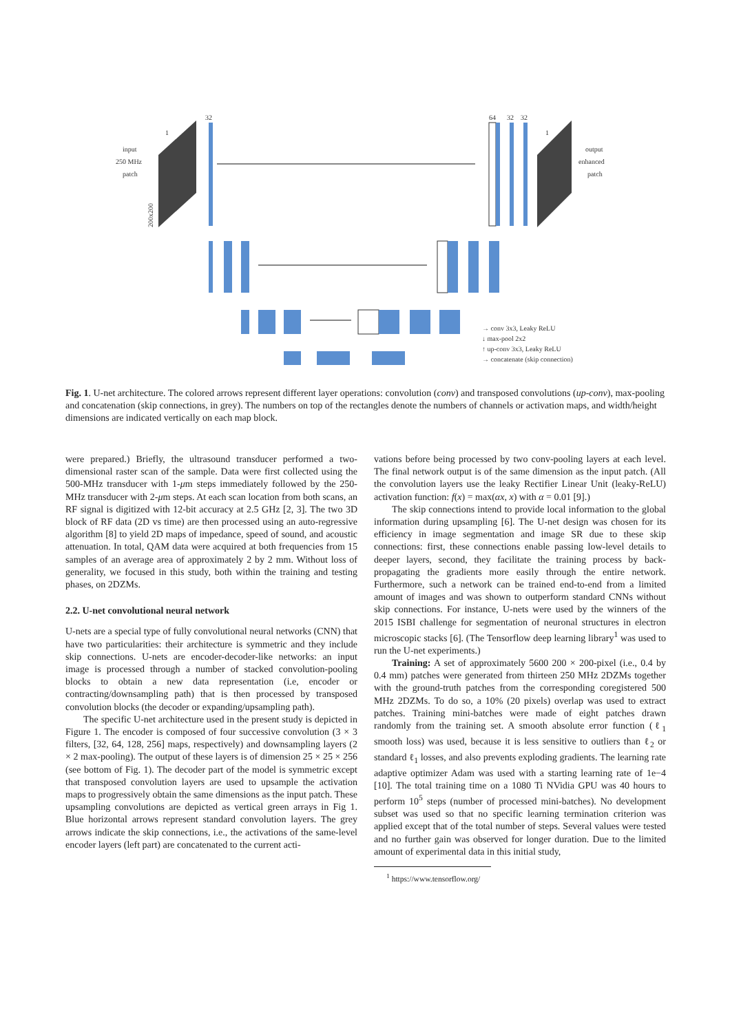input
250 MHz
patch
1
200x200
32
64
32
32
1
output
enhanced
patch
→ conv 3x3, Leaky ReLU
↓ max-pool 2x2
↑ up-conv 3x3, Leaky ReLU
→ concatenate (skip connection)
Fig. 1. U-net architecture. The colored arrows represent different layer operations: convolution (conv) and transposed convolutions (up-conv), max-pooling and concatenation (skip connections, in grey). The numbers on top of the rectangles denote the numbers of channels or activation maps, and width/height dimensions are indicated vertically on each map block.
were prepared.) Briefly, the ultrasound transducer performed a two-dimensional raster scan of the sample. Data were first collected using the 500-MHz transducer with 1-μm steps immediately followed by the 250-MHz transducer with 2-μm steps. At each scan location from both scans, an RF signal is digitized with 12-bit accuracy at 2.5 GHz [2, 3]. The two 3D block of RF data (2D vs time) are then processed using an auto-regressive algorithm [8] to yield 2D maps of impedance, speed of sound, and acoustic attenuation. In total, QAM data were acquired at both frequencies from 15 samples of an average area of approximately 2 by 2 mm. Without loss of generality, we focused in this study, both within the training and testing phases, on 2DZMs.
2.2. U-net convolutional neural network
U-nets are a special type of fully convolutional neural networks (CNN) that have two particularities: their architecture is symmetric and they include skip connections. U-nets are encoder-decoder-like networks: an input image is processed through a number of stacked convolution-pooling blocks to obtain a new data representation (i.e, encoder or contracting/downsampling path) that is then processed by transposed convolution blocks (the decoder or expanding/upsampling path).
The specific U-net architecture used in the present study is depicted in Figure 1. The encoder is composed of four successive convolution (3 × 3 filters, [32, 64, 128, 256] maps, respectively) and downsampling layers (2 × 2 max-pooling). The output of these layers is of dimension 25 × 25 × 256 (see bottom of Fig. 1). The decoder part of the model is symmetric except that transposed convolution layers are used to upsample the activation maps to progressively obtain the same dimensions as the input patch. These upsampling convolutions are depicted as vertical green arrays in Fig 1. Blue horizontal arrows represent standard convolution layers. The grey arrows indicate the skip connections, i.e., the activations of the same-level encoder layers (left part) are concatenated to the current acti-
vations before being processed by two conv-pooling layers at each level. The final network output is of the same dimension as the input patch. (All the convolution layers use the leaky Rectifier Linear Unit (leaky-ReLU) activation function: f(x) = max(αx, x) with α = 0.01 [9].)
The skip connections intend to provide local information to the global information during upsampling [6]. The U-net design was chosen for its efficiency in image segmentation and image SR due to these skip connections: first, these connections enable passing low-level details to deeper layers, second, they facilitate the training process by back-propagating the gradients more easily through the entire network. Furthermore, such a network can be trained end-to-end from a limited amount of images and was shown to outperform standard CNNs without skip connections. For instance, U-nets were used by the winners of the 2015 ISBI challenge for segmentation of neuronal structures in electron microscopic stacks [6]. (The Tensorflow deep learning library<sup>1</sup> was used to run the U-net experiments.)
Training: A set of approximately 5600 200 × 200-pixel (i.e., 0.4 by 0.4 mm) patches were generated from thirteen 250 MHz 2DZMs together with the ground-truth patches from the corresponding coregistered 500 MHz 2DZMs. To do so, a 10% (20 pixels) overlap was used to extract patches. Training mini-batches were made of eight patches drawn randomly from the training set. A smooth absolute error function (ℓ<sub>1</sub> smooth loss) was used, because it is less sensitive to outliers than ℓ<sub>2</sub> or standard ℓ<sub>1</sub> losses, and also prevents exploding gradients. The learning rate adaptive optimizer Adam was used with a starting learning rate of 1e−4 [10]. The total training time on a 1080 Ti NVidia GPU was 40 hours to perform 10<sup>5</sup> steps (number of processed mini-batches). No development subset was used so that no specific learning termination criterion was applied except that of the total number of steps. Several values were tested and no further gain was observed for longer duration. Due to the limited amount of experimental data in this initial study,
<sup>1</sup> https://www.tensorflow.org/